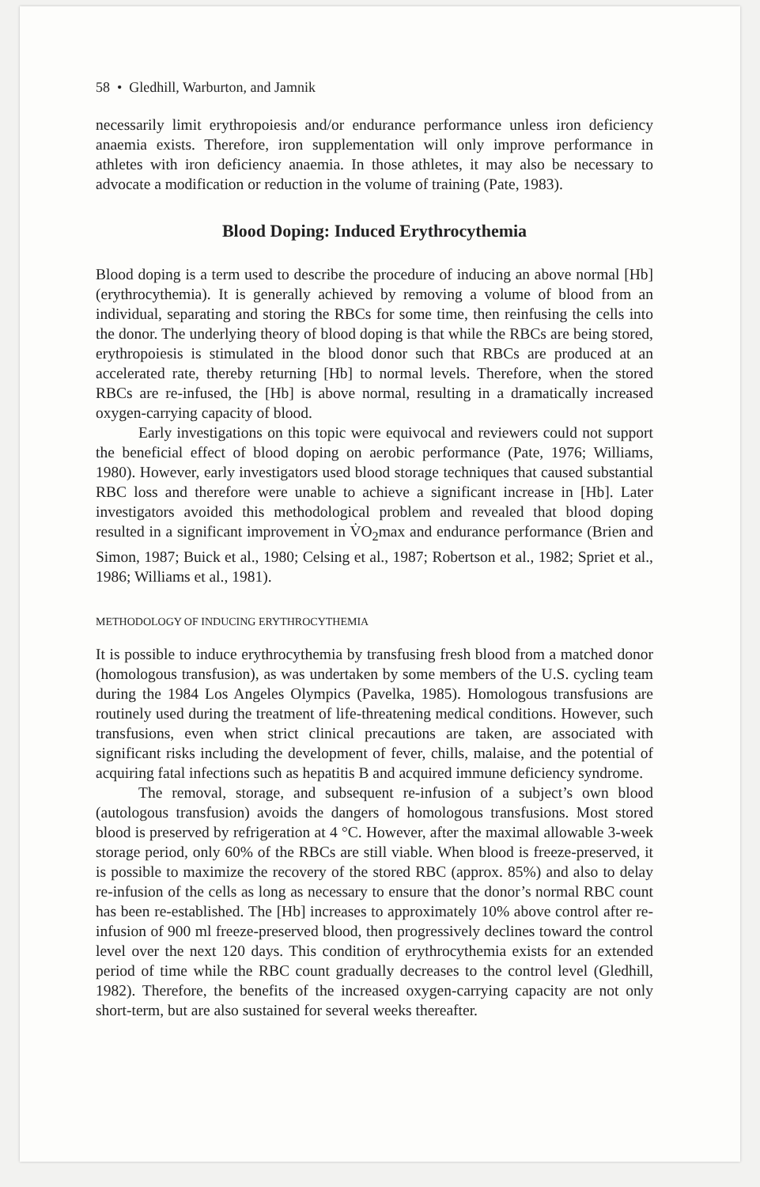58 • Gledhill, Warburton, and Jamnik
necessarily limit erythropoiesis and/or endurance performance unless iron deficiency anaemia exists. Therefore, iron supplementation will only improve performance in athletes with iron deficiency anaemia. In those athletes, it may also be necessary to advocate a modification or reduction in the volume of training (Pate, 1983).
Blood Doping: Induced Erythrocythemia
Blood doping is a term used to describe the procedure of inducing an above normal [Hb] (erythrocythemia). It is generally achieved by removing a volume of blood from an individual, separating and storing the RBCs for some time, then reinfusing the cells into the donor. The underlying theory of blood doping is that while the RBCs are being stored, erythropoiesis is stimulated in the blood donor such that RBCs are produced at an accelerated rate, thereby returning [Hb] to normal levels. Therefore, when the stored RBCs are re-infused, the [Hb] is above normal, resulting in a dramatically increased oxygen-carrying capacity of blood.
Early investigations on this topic were equivocal and reviewers could not support the beneficial effect of blood doping on aerobic performance (Pate, 1976; Williams, 1980). However, early investigators used blood storage techniques that caused substantial RBC loss and therefore were unable to achieve a significant increase in [Hb]. Later investigators avoided this methodological problem and revealed that blood doping resulted in a significant improvement in V̇O<sub>2</sub>max and endurance performance (Brien and Simon, 1987; Buick et al., 1980; Celsing et al., 1987; Robertson et al., 1982; Spriet et al., 1986; Williams et al., 1981).
METHODOLOGY OF INDUCING ERYTHROCYTHEMIA
It is possible to induce erythrocythemia by transfusing fresh blood from a matched donor (homologous transfusion), as was undertaken by some members of the U.S. cycling team during the 1984 Los Angeles Olympics (Pavelka, 1985). Homologous transfusions are routinely used during the treatment of life-threatening medical conditions. However, such transfusions, even when strict clinical precautions are taken, are associated with significant risks including the development of fever, chills, malaise, and the potential of acquiring fatal infections such as hepatitis B and acquired immune deficiency syndrome.
The removal, storage, and subsequent re-infusion of a subject’s own blood (autologous transfusion) avoids the dangers of homologous transfusions. Most stored blood is preserved by refrigeration at 4 °C. However, after the maximal allowable 3-week storage period, only 60% of the RBCs are still viable. When blood is freeze-preserved, it is possible to maximize the recovery of the stored RBC (approx. 85%) and also to delay re-infusion of the cells as long as necessary to ensure that the donor’s normal RBC count has been re-established. The [Hb] increases to approximately 10% above control after re-infusion of 900 ml freeze-preserved blood, then progressively declines toward the control level over the next 120 days. This condition of erythrocythemia exists for an extended period of time while the RBC count gradually decreases to the control level (Gledhill, 1982). Therefore, the benefits of the increased oxygen-carrying capacity are not only short-term, but are also sustained for several weeks thereafter.